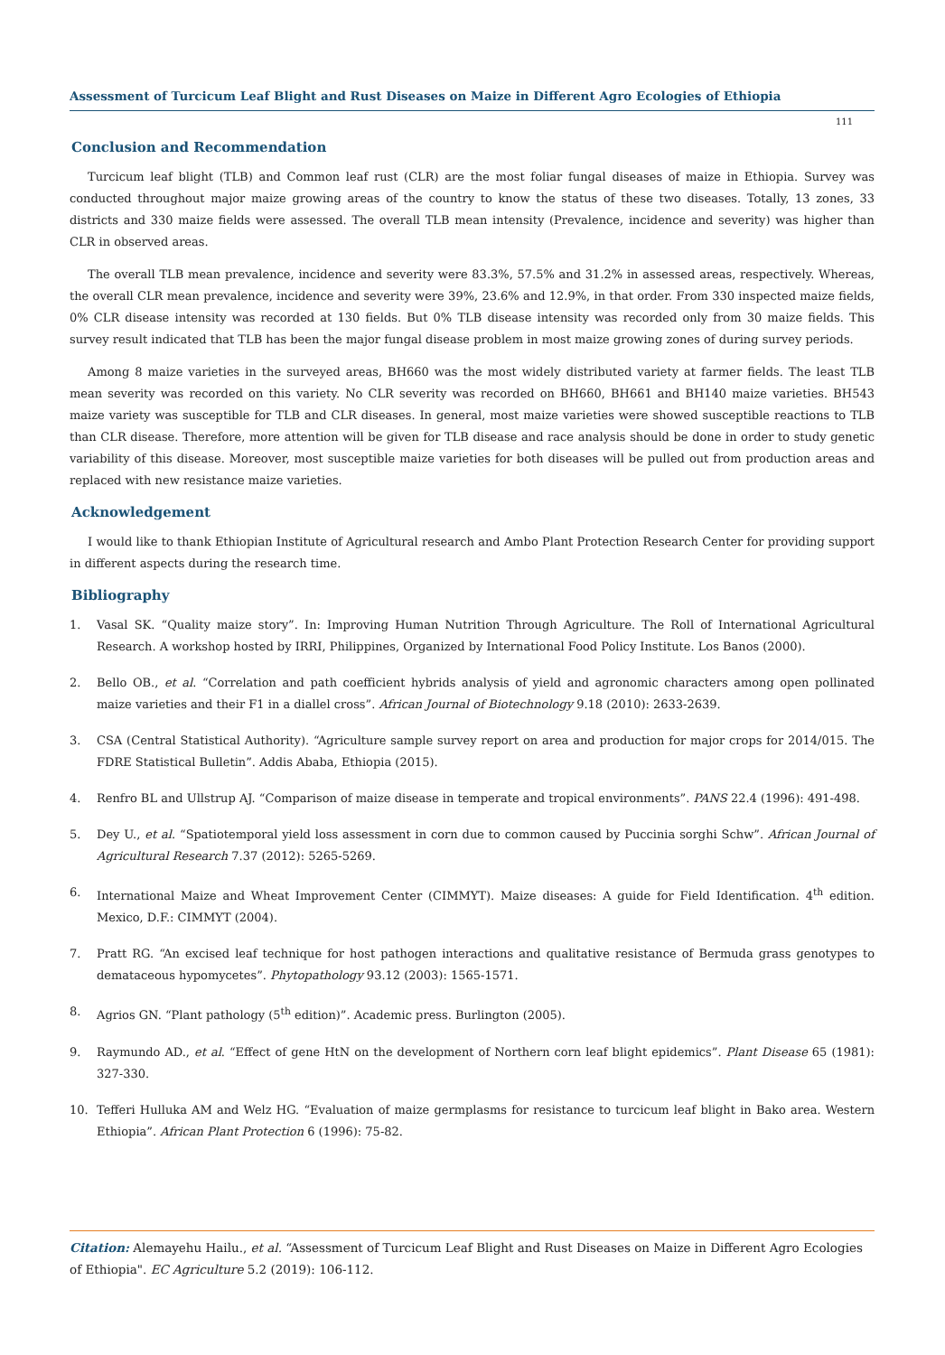Assessment of Turcicum Leaf Blight and Rust Diseases on Maize in Different Agro Ecologies of Ethiopia
111
Conclusion and Recommendation
Turcicum leaf blight (TLB) and Common leaf rust (CLR) are the most foliar fungal diseases of maize in Ethiopia. Survey was conducted throughout major maize growing areas of the country to know the status of these two diseases. Totally, 13 zones, 33 districts and 330 maize fields were assessed. The overall TLB mean intensity (Prevalence, incidence and severity) was higher than CLR in observed areas.
The overall TLB mean prevalence, incidence and severity were 83.3%, 57.5% and 31.2% in assessed areas, respectively. Whereas, the overall CLR mean prevalence, incidence and severity were 39%, 23.6% and 12.9%, in that order. From 330 inspected maize fields, 0% CLR disease intensity was recorded at 130 fields. But 0% TLB disease intensity was recorded only from 30 maize fields. This survey result indicated that TLB has been the major fungal disease problem in most maize growing zones of during survey periods.
Among 8 maize varieties in the surveyed areas, BH660 was the most widely distributed variety at farmer fields. The least TLB mean severity was recorded on this variety. No CLR severity was recorded on BH660, BH661 and BH140 maize varieties. BH543 maize variety was susceptible for TLB and CLR diseases. In general, most maize varieties were showed susceptible reactions to TLB than CLR disease. Therefore, more attention will be given for TLB disease and race analysis should be done in order to study genetic variability of this disease. Moreover, most susceptible maize varieties for both diseases will be pulled out from production areas and replaced with new resistance maize varieties.
Acknowledgement
I would like to thank Ethiopian Institute of Agricultural research and Ambo Plant Protection Research Center for providing support in different aspects during the research time.
Bibliography
1. Vasal SK. “Quality maize story”. In: Improving Human Nutrition Through Agriculture. The Roll of International Agricultural Research. A workshop hosted by IRRI, Philippines, Organized by International Food Policy Institute. Los Banos (2000).
2. Bello OB., et al. “Correlation and path coefficient hybrids analysis of yield and agronomic characters among open pollinated maize varieties and their F1 in a diallel cross”. African Journal of Biotechnology 9.18 (2010): 2633-2639.
3. CSA (Central Statistical Authority). “Agriculture sample survey report on area and production for major crops for 2014/015. The FDRE Statistical Bulletin”. Addis Ababa, Ethiopia (2015).
4. Renfro BL and Ullstrup AJ. “Comparison of maize disease in temperate and tropical environments”. PANS 22.4 (1996): 491-498.
5. Dey U., et al. “Spatiotemporal yield loss assessment in corn due to common caused by Puccinia sorghi Schw”. African Journal of Agricultural Research 7.37 (2012): 5265-5269.
6. International Maize and Wheat Improvement Center (CIMMYT). Maize diseases: A guide for Field Identification. 4<sup>th</sup> edition. Mexico, D.F.: CIMMYT (2004).
7. Pratt RG. “An excised leaf technique for host pathogen interactions and qualitative resistance of Bermuda grass genotypes to demataceous hypomycetes”. Phytopathology 93.12 (2003): 1565-1571.
8. Agrios GN. “Plant pathology (5<sup>th</sup> edition)”. Academic press. Burlington (2005).
9. Raymundo AD., et al. “Effect of gene HtN on the development of Northern corn leaf blight epidemics”. Plant Disease 65 (1981): 327-330.
10. Tefferi Hulluka AM and Welz HG. “Evaluation of maize germplasms for resistance to turcicum leaf blight in Bako area. Western Ethiopia”. African Plant Protection 6 (1996): 75-82.
Citation: Alemayehu Hailu., et al. “Assessment of Turcicum Leaf Blight and Rust Diseases on Maize in Different Agro Ecologies of Ethiopia". EC Agriculture 5.2 (2019): 106-112.